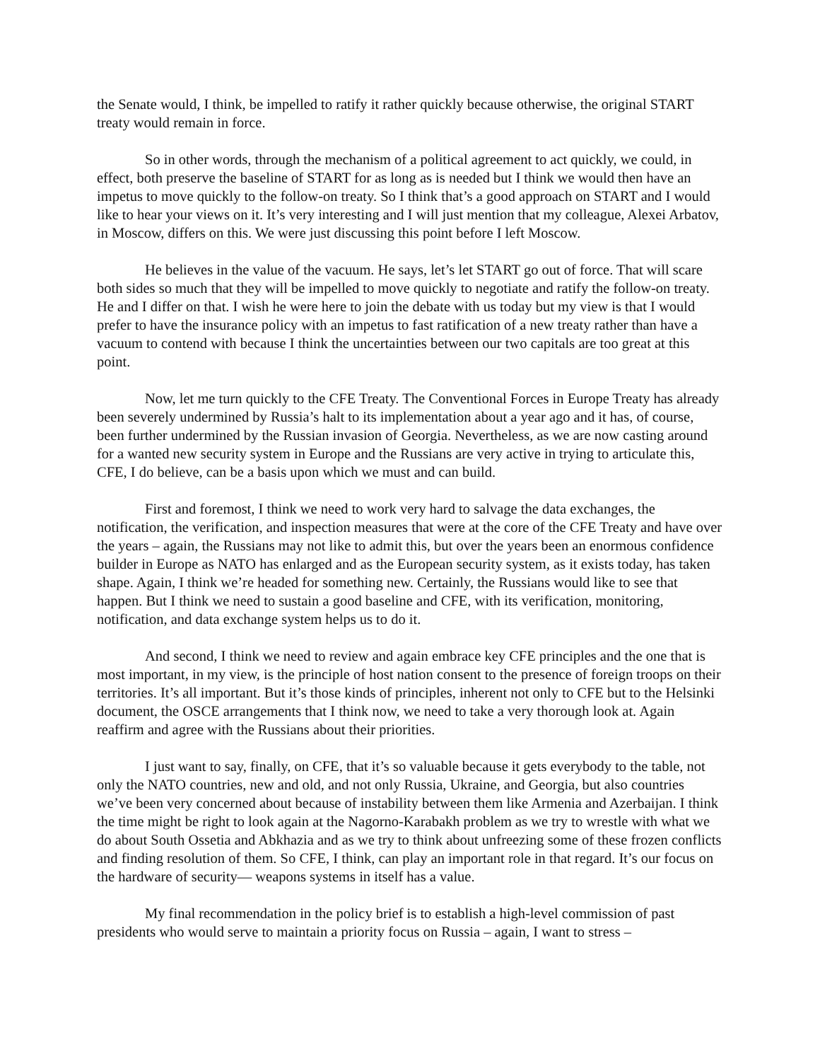the Senate would, I think, be impelled to ratify it rather quickly because otherwise, the original START treaty would remain in force.
So in other words, through the mechanism of a political agreement to act quickly, we could, in effect, both preserve the baseline of START for as long as is needed but I think we would then have an impetus to move quickly to the follow-on treaty. So I think that’s a good approach on START and I would like to hear your views on it. It’s very interesting and I will just mention that my colleague, Alexei Arbatov, in Moscow, differs on this. We were just discussing this point before I left Moscow.
He believes in the value of the vacuum. He says, let’s let START go out of force. That will scare both sides so much that they will be impelled to move quickly to negotiate and ratify the follow-on treaty. He and I differ on that. I wish he were here to join the debate with us today but my view is that I would prefer to have the insurance policy with an impetus to fast ratification of a new treaty rather than have a vacuum to contend with because I think the uncertainties between our two capitals are too great at this point.
Now, let me turn quickly to the CFE Treaty. The Conventional Forces in Europe Treaty has already been severely undermined by Russia’s halt to its implementation about a year ago and it has, of course, been further undermined by the Russian invasion of Georgia. Nevertheless, as we are now casting around for a wanted new security system in Europe and the Russians are very active in trying to articulate this, CFE, I do believe, can be a basis upon which we must and can build.
First and foremost, I think we need to work very hard to salvage the data exchanges, the notification, the verification, and inspection measures that were at the core of the CFE Treaty and have over the years – again, the Russians may not like to admit this, but over the years been an enormous confidence builder in Europe as NATO has enlarged and as the European security system, as it exists today, has taken shape. Again, I think we’re headed for something new. Certainly, the Russians would like to see that happen. But I think we need to sustain a good baseline and CFE, with its verification, monitoring, notification, and data exchange system helps us to do it.
And second, I think we need to review and again embrace key CFE principles and the one that is most important, in my view, is the principle of host nation consent to the presence of foreign troops on their territories. It’s all important. But it’s those kinds of principles, inherent not only to CFE but to the Helsinki document, the OSCE arrangements that I think now, we need to take a very thorough look at. Again reaffirm and agree with the Russians about their priorities.
I just want to say, finally, on CFE, that it’s so valuable because it gets everybody to the table, not only the NATO countries, new and old, and not only Russia, Ukraine, and Georgia, but also countries we’ve been very concerned about because of instability between them like Armenia and Azerbaijan. I think the time might be right to look again at the Nagorno-Karabakh problem as we try to wrestle with what we do about South Ossetia and Abkhazia and as we try to think about unfreezing some of these frozen conflicts and finding resolution of them. So CFE, I think, can play an important role in that regard. It’s our focus on the hardware of security— weapons systems in itself has a value.
My final recommendation in the policy brief is to establish a high-level commission of past presidents who would serve to maintain a priority focus on Russia – again, I want to stress –